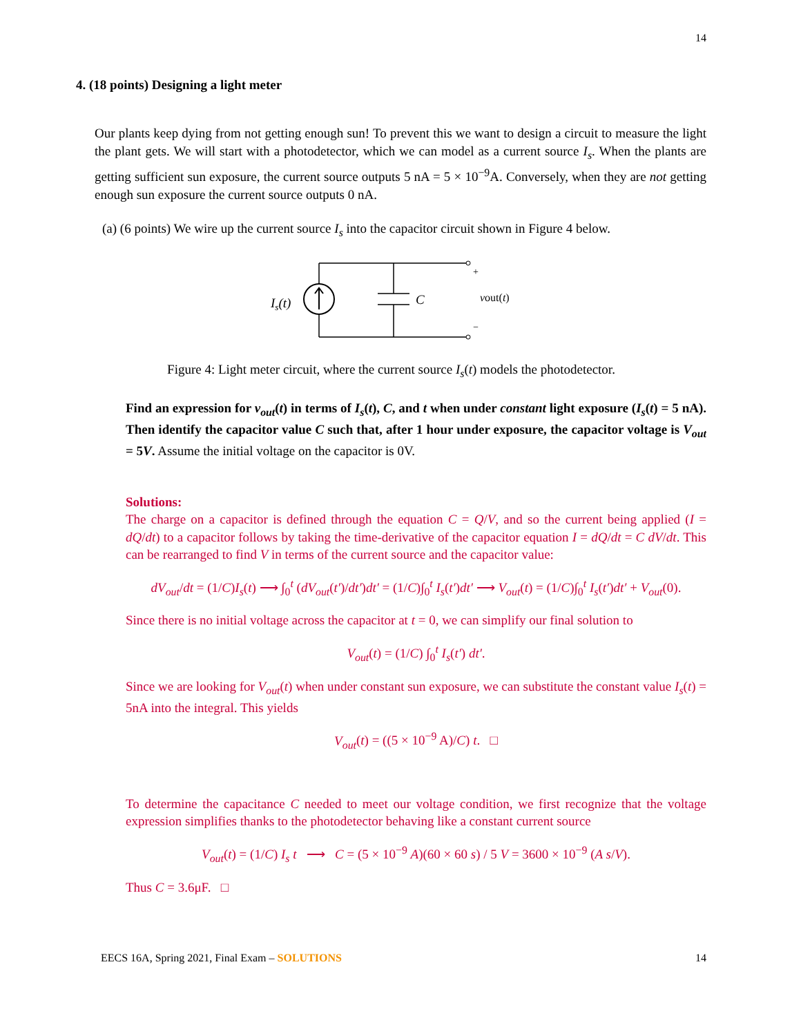14
4. (18 points) Designing a light meter
Our plants keep dying from not getting enough sun! To prevent this we want to design a circuit to measure the light the plant gets. We will start with a photodetector, which we can model as a current source I<sub>s</sub>. When the plants are getting sufficient sun exposure, the current source outputs 5 nA = 5 × 10<sup>−9</sup>A. Conversely, when they are not getting enough sun exposure the current source outputs 0 nA.
(a) (6 points) We wire up the current source I<sub>s</sub> into the capacitor circuit shown in Figure 4 below.
Is(t)
C
+
−
vout(t)
Figure 4: Light meter circuit, where the current source I<sub>s</sub>(t) models the photodetector.
Find an expression for v<sub>out</sub>(t) in terms of I<sub>s</sub>(t), C, and t when under constant light exposure (I<sub>s</sub>(t) = 5 nA). Then identify the capacitor value C such that, after 1 hour under exposure, the capacitor voltage is V<sub>out</sub> = 5V. Assume the initial voltage on the capacitor is 0V.
Solutions:
The charge on a capacitor is defined through the equation C = Q/V, and so the current being applied (I = dQ/dt) to a capacitor follows by taking the time-derivative of the capacitor equation I = dQ/dt = C dV/dt. This can be rearranged to find V in terms of the current source and the capacitor value:
dV<sub>out</sub>/dt = (1/C)I<sub>s</sub>(t) ⟶ ∫<sub>0</sub><sup>t</sup> (dV<sub>out</sub>(t′)/dt′)dt′ = (1/C)∫<sub>0</sub><sup>t</sup> I<sub>s</sub>(t′)dt′ ⟶ V<sub>out</sub>(t) = (1/C)∫<sub>0</sub><sup>t</sup> I<sub>s</sub>(t′)dt′ + V<sub>out</sub>(0).
Since there is no initial voltage across the capacitor at t = 0, we can simplify our final solution to
V<sub>out</sub>(t) = (1/C) ∫<sub>0</sub><sup>t</sup> I<sub>s</sub>(t′) dt′.
Since we are looking for V<sub>out</sub>(t) when under constant sun exposure, we can substitute the constant value I<sub>s</sub>(t) = 5nA into the integral. This yields
V<sub>out</sub>(t) = ((5 × 10<sup>−9</sup> A)/C) t. □
To determine the capacitance C needed to meet our voltage condition, we first recognize that the voltage expression simplifies thanks to the photodetector behaving like a constant current source
V<sub>out</sub>(t) = (1/C) I<sub>s</sub> t ⟶ C = (5 × 10<sup>−9</sup> A)(60 × 60 s) / 5 V = 3600 × 10<sup>−9</sup> (A s/V).
Thus C = 3.6μF. □
EECS 16A, Spring 2021, Final Exam – SOLUTIONS 14